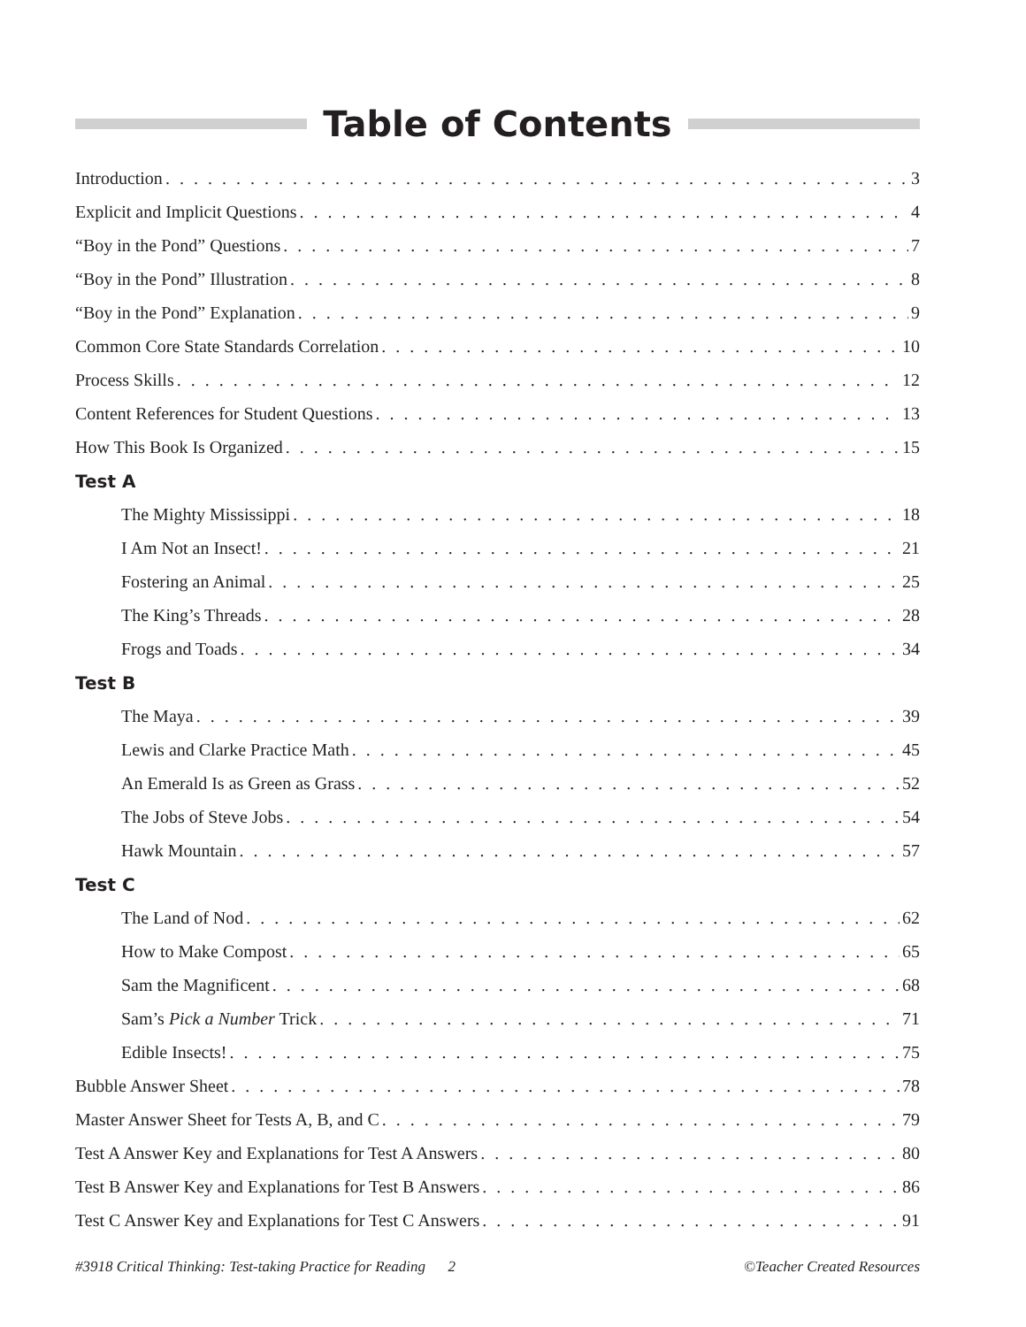Table of Contents
Introduction 3
Explicit and Implicit Questions 4
“Boy in the Pond” Questions 7
“Boy in the Pond” Illustration 8
“Boy in the Pond” Explanation 9
Common Core State Standards Correlation 10
Process Skills 12
Content References for Student Questions 13
How This Book Is Organized 15
Test A
The Mighty Mississippi 18
I Am Not an Insect! 21
Fostering an Animal 25
The King’s Threads 28
Frogs and Toads 34
Test B
The Maya 39
Lewis and Clarke Practice Math 45
An Emerald Is as Green as Grass 52
The Jobs of Steve Jobs 54
Hawk Mountain 57
Test C
The Land of Nod 62
How to Make Compost 65
Sam the Magnificent 68
Sam’s Pick a Number Trick 71
Edible Insects! 75
Bubble Answer Sheet 78
Master Answer Sheet for Tests A, B, and C 79
Test A Answer Key and Explanations for Test A Answers 80
Test B Answer Key and Explanations for Test B Answers 86
Test C Answer Key and Explanations for Test C Answers 91
#3918 Critical Thinking: Test-taking Practice for Reading 2 ©Teacher Created Resources